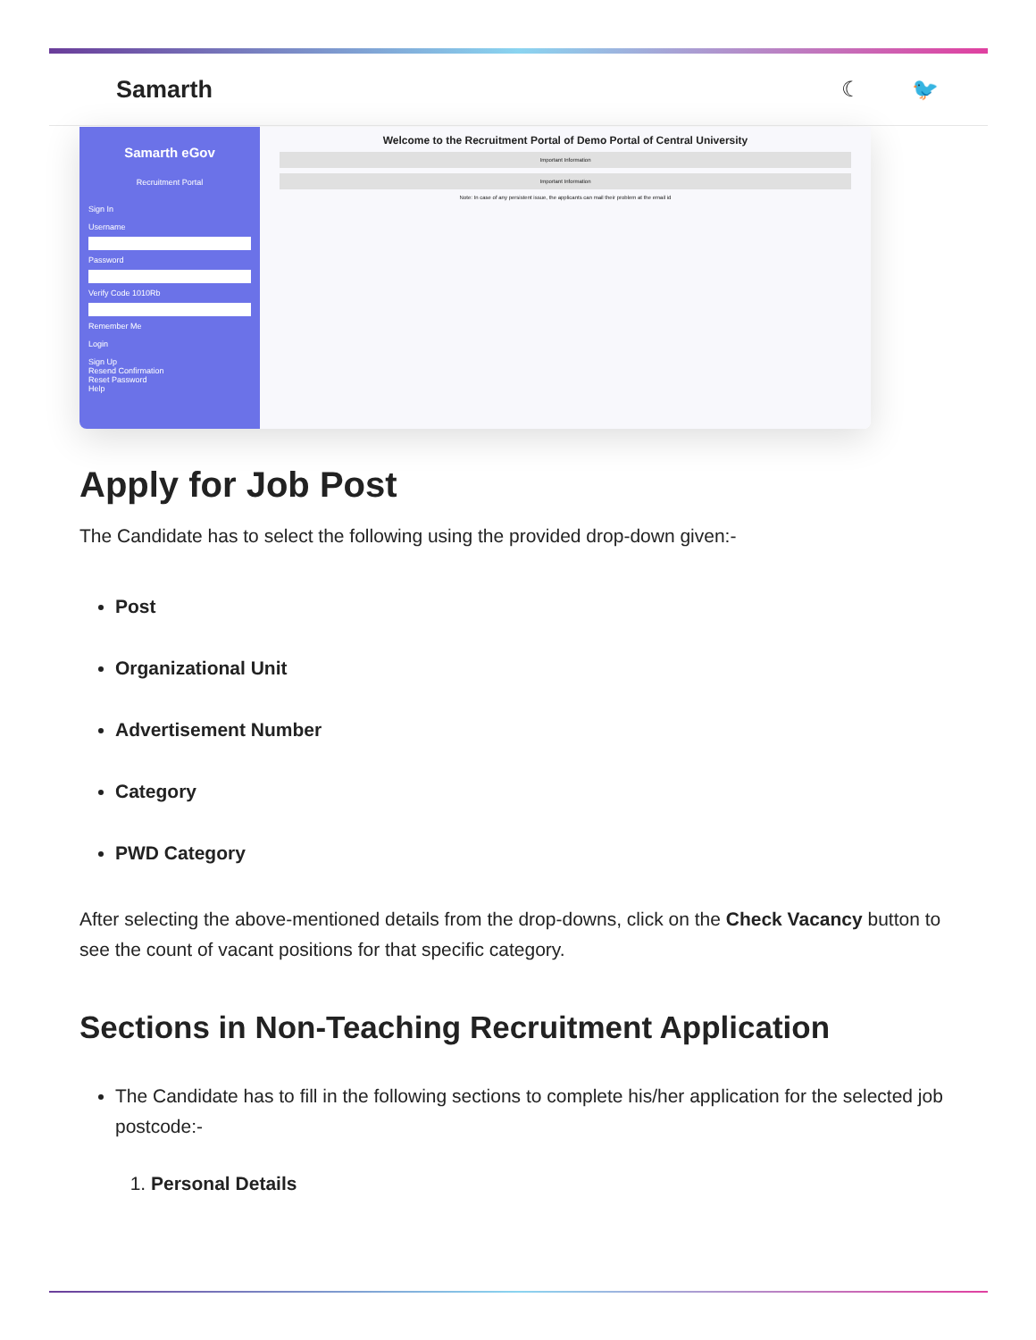Samarth ☾ 🐦
Samarth eGov
Recruitment Portal
Sign In
Username
Password
Verify Code 1010Rb
Remember Me
Login
Sign Up
Resend Confirmation
Reset Password
Help
Welcome to the Recruitment Portal of Demo Portal of Central University
Important Information
Important Information
Note: In case of any persistent issue, the applicants can mail their problem at the email id
Apply for Job Post
The Candidate has to select the following using the provided drop-down given:-
Post
Organizational Unit
Advertisement Number
Category
PWD Category
After selecting the above-mentioned details from the drop-downs, click on the Check Vacancy button to see the count of vacant positions for that specific category.
Sections in Non-Teaching Recruitment Application
The Candidate has to fill in the following sections to complete his/her application for the selected job postcode:-
1. Personal Details